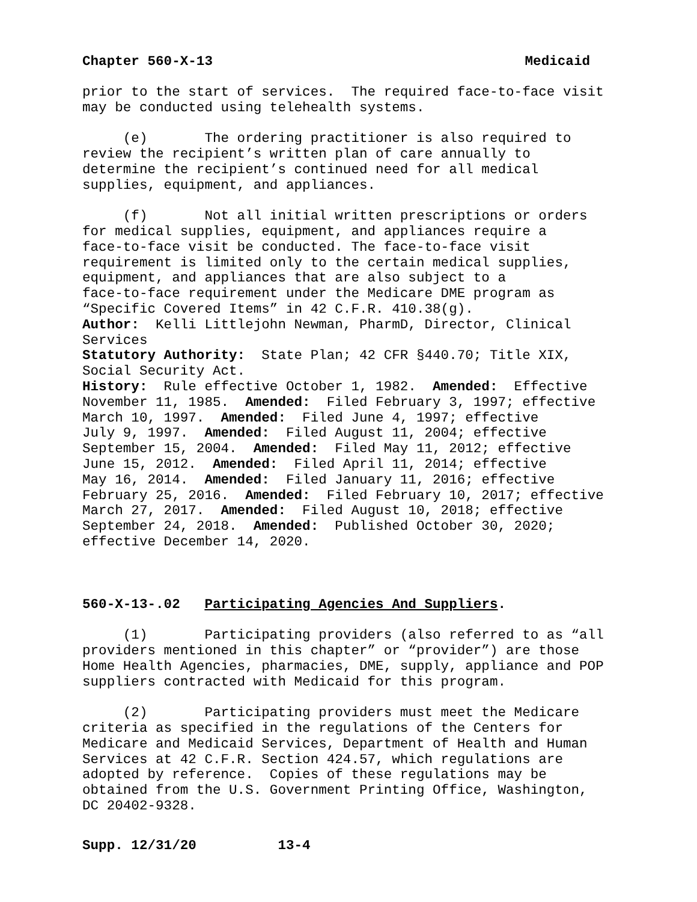Chapter 560-X-13 Medicaid
prior to the start of services. The required face-to-face visit may be conducted using telehealth systems.
(e) The ordering practitioner is also required to review the recipient’s written plan of care annually to determine the recipient’s continued need for all medical supplies, equipment, and appliances.
(f) Not all initial written prescriptions or orders for medical supplies, equipment, and appliances require a face-to-face visit be conducted. The face-to-face visit requirement is limited only to the certain medical supplies, equipment, and appliances that are also subject to a face-to-face requirement under the Medicare DME program as “Specific Covered Items” in 42 C.F.R. 410.38(g). Author: Kelli Littlejohn Newman, PharmD, Director, Clinical Services Statutory Authority: State Plan; 42 CFR §440.70; Title XIX, Social Security Act. History: Rule effective October 1, 1982. Amended: Effective November 11, 1985. Amended: Filed February 3, 1997; effective March 10, 1997. Amended: Filed June 4, 1997; effective July 9, 1997. Amended: Filed August 11, 2004; effective September 15, 2004. Amended: Filed May 11, 2012; effective June 15, 2012. Amended: Filed April 11, 2014; effective May 16, 2014. Amended: Filed January 11, 2016; effective February 25, 2016. Amended: Filed February 10, 2017; effective March 27, 2017. Amended: Filed August 10, 2018; effective September 24, 2018. Amended: Published October 30, 2020; effective December 14, 2020.
560-X-13-.02 Participating Agencies And Suppliers.
(1) Participating providers (also referred to as “all providers mentioned in this chapter” or “provider”) are those Home Health Agencies, pharmacies, DME, supply, appliance and POP suppliers contracted with Medicaid for this program.
(2) Participating providers must meet the Medicare criteria as specified in the regulations of the Centers for Medicare and Medicaid Services, Department of Health and Human Services at 42 C.F.R. Section 424.57, which regulations are adopted by reference. Copies of these regulations may be obtained from the U.S. Government Printing Office, Washington, DC 20402-9328.
Supp. 12/31/20 13-4